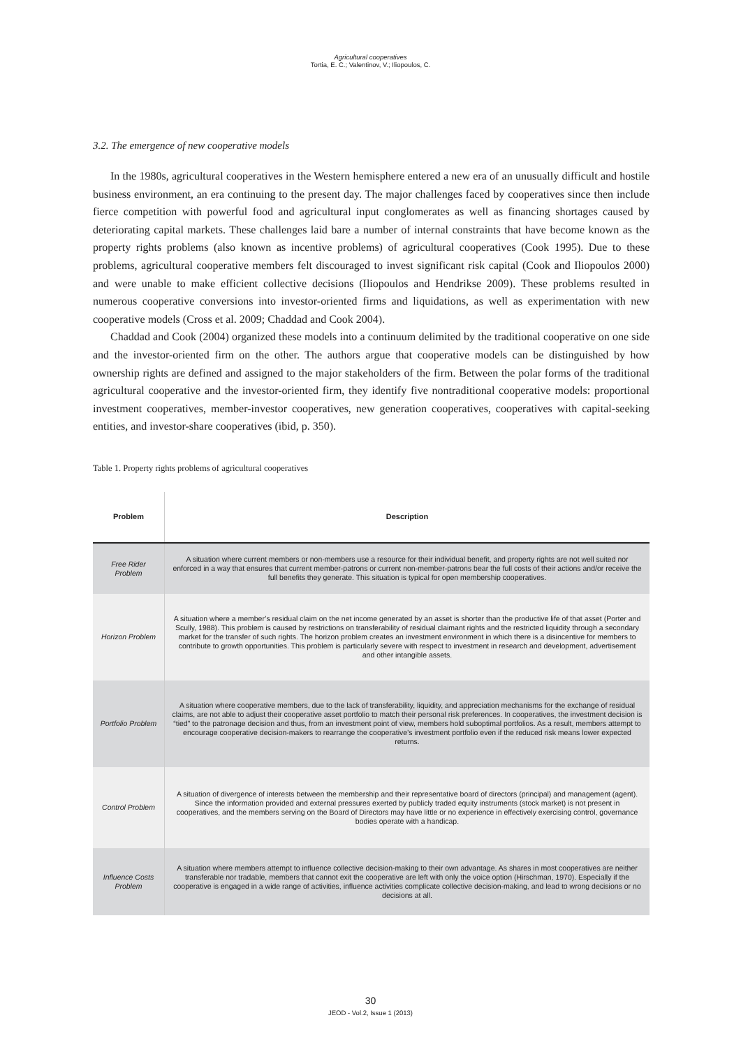Agricultural cooperatives
Tortia, E. C.; Valentinov, V.; Iliopoulos, C.
3.2. The emergence of new cooperative models
In the 1980s, agricultural cooperatives in the Western hemisphere entered a new era of an unusually difficult and hostile business environment, an era continuing to the present day. The major challenges faced by cooperatives since then include fierce competition with powerful food and agricultural input conglomerates as well as financing shortages caused by deteriorating capital markets. These challenges laid bare a number of internal constraints that have become known as the property rights problems (also known as incentive problems) of agricultural cooperatives (Cook 1995). Due to these problems, agricultural cooperative members felt discouraged to invest significant risk capital (Cook and Iliopoulos 2000) and were unable to make efficient collective decisions (Iliopoulos and Hendrikse 2009). These problems resulted in numerous cooperative conversions into investor-oriented firms and liquidations, as well as experimentation with new cooperative models (Cross et al. 2009; Chaddad and Cook 2004).
Chaddad and Cook (2004) organized these models into a continuum delimited by the traditional cooperative on one side and the investor-oriented firm on the other. The authors argue that cooperative models can be distinguished by how ownership rights are defined and assigned to the major stakeholders of the firm. Between the polar forms of the traditional agricultural cooperative and the investor-oriented firm, they identify five nontraditional cooperative models: proportional investment cooperatives, member-investor cooperatives, new generation cooperatives, cooperatives with capital-seeking entities, and investor-share cooperatives (ibid, p. 350).
Table 1. Property rights problems of agricultural cooperatives
| Problem | Description |
| --- | --- |
| Free Rider Problem | A situation where current members or non-members use a resource for their individual benefit, and property rights are not well suited nor enforced in a way that ensures that current member-patrons or current non-member-patrons bear the full costs of their actions and/or receive the full benefits they generate. This situation is typical for open membership cooperatives. |
| Horizon Problem | A situation where a member’s residual claim on the net income generated by an asset is shorter than the productive life of that asset (Porter and Scully, 1988). This problem is caused by restrictions on transferability of residual claimant rights and the restricted liquidity through a secondary market for the transfer of such rights. The horizon problem creates an investment environment in which there is a disincentive for members to contribute to growth opportunities. This problem is particularly severe with respect to investment in research and development, advertisement and other intangible assets. |
| Portfolio Problem | A situation where cooperative members, due to the lack of transferability, liquidity, and appreciation mechanisms for the exchange of residual claims, are not able to adjust their cooperative asset portfolio to match their personal risk preferences. In cooperatives, the investment decision is “tied” to the patronage decision and thus, from an investment point of view, members hold suboptimal portfolios. As a result, members attempt to encourage cooperative decision-makers to rearrange the cooperative’s investment portfolio even if the reduced risk means lower expected returns. |
| Control Problem | A situation of divergence of interests between the membership and their representative board of directors (principal) and management (agent). Since the information provided and external pressures exerted by publicly traded equity instruments (stock market) is not present in cooperatives, and the members serving on the Board of Directors may have little or no experience in effectively exercising control, governance bodies operate with a handicap. |
| Influence Costs Problem | A situation where members attempt to influence collective decision-making to their own advantage. As shares in most cooperatives are neither transferable nor tradable, members that cannot exit the cooperative are left with only the voice option (Hirschman, 1970). Especially if the cooperative is engaged in a wide range of activities, influence activities complicate collective decision-making, and lead to wrong decisions or no decisions at all. |
30
JEOD - Vol.2, Issue 1 (2013)